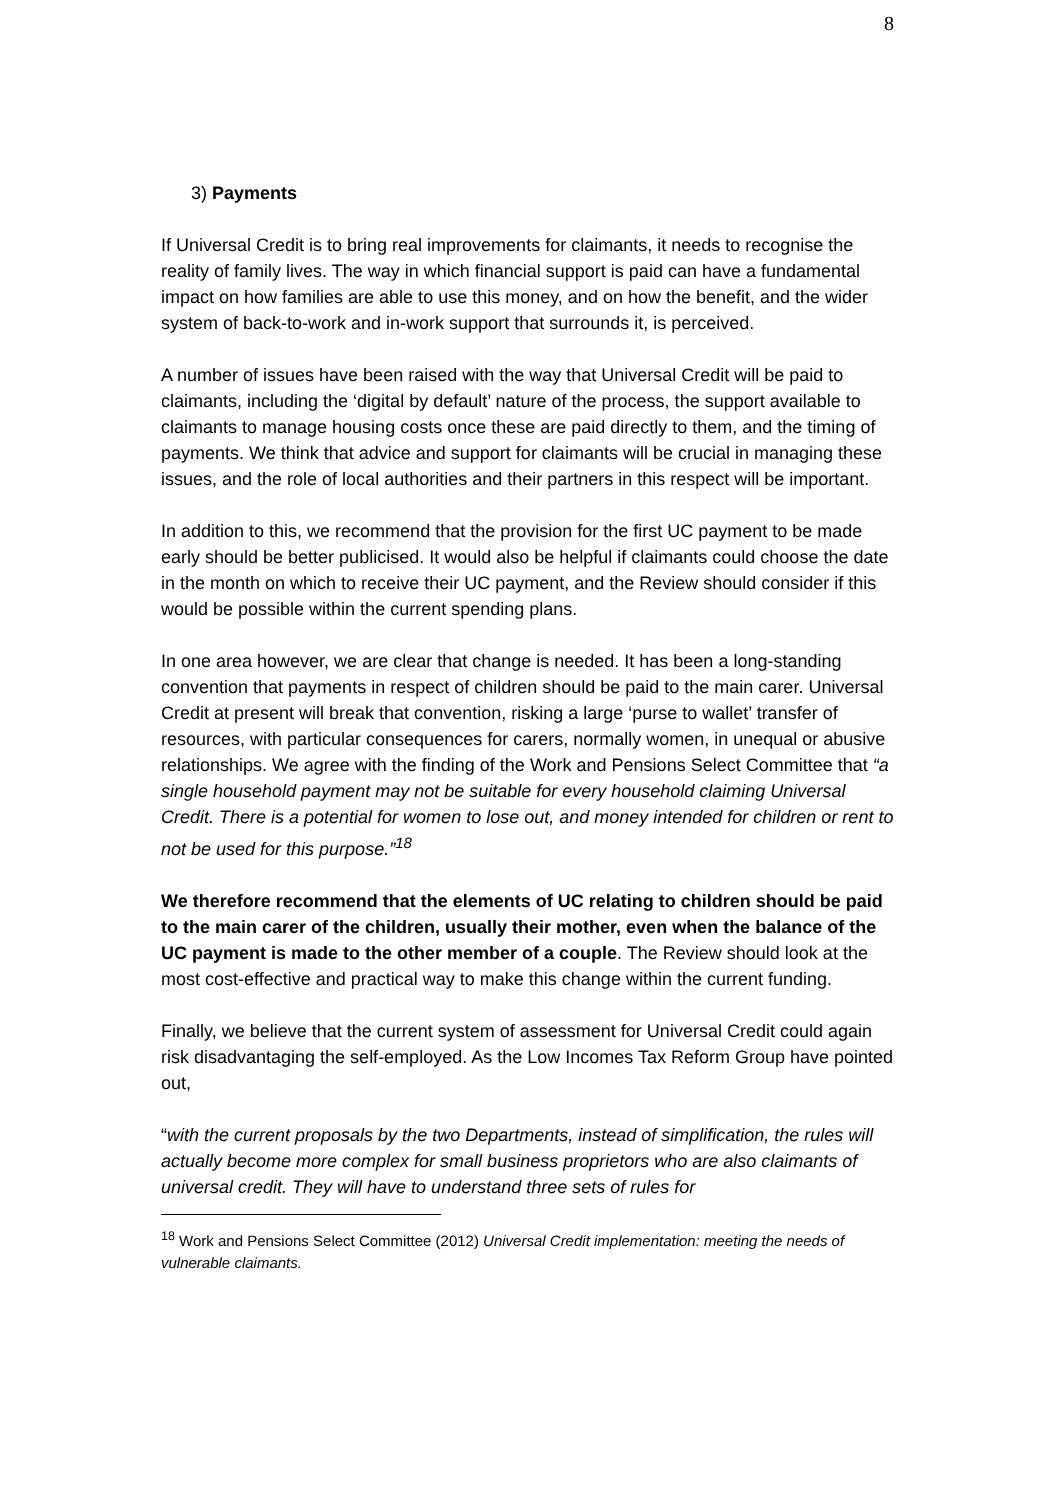8
3) Payments
If Universal Credit is to bring real improvements for claimants, it needs to recognise the reality of family lives. The way in which financial support is paid can have a fundamental impact on how families are able to use this money, and on how the benefit, and the wider system of back-to-work and in-work support that surrounds it, is perceived.
A number of issues have been raised with the way that Universal Credit will be paid to claimants, including the ‘digital by default’ nature of the process, the support available to claimants to manage housing costs once these are paid directly to them, and the timing of payments. We think that advice and support for claimants will be crucial in managing these issues, and the role of local authorities and their partners in this respect will be important.
In addition to this, we recommend that the provision for the first UC payment to be made early should be better publicised. It would also be helpful if claimants could choose the date in the month on which to receive their UC payment, and the Review should consider if this would be possible within the current spending plans.
In one area however, we are clear that change is needed. It has been a long-standing convention that payments in respect of children should be paid to the main carer. Universal Credit at present will break that convention, risking a large ‘purse to wallet’ transfer of resources, with particular consequences for carers, normally women, in unequal or abusive relationships. We agree with the finding of the Work and Pensions Select Committee that “a single household payment may not be suitable for every household claiming Universal Credit. There is a potential for women to lose out, and money intended for children or rent to not be used for this purpose.”<sup>18</sup>
We therefore recommend that the elements of UC relating to children should be paid to the main carer of the children, usually their mother, even when the balance of the UC payment is made to the other member of a couple. The Review should look at the most cost-effective and practical way to make this change within the current funding.
Finally, we believe that the current system of assessment for Universal Credit could again risk disadvantaging the self-employed. As the Low Incomes Tax Reform Group have pointed out,
“with the current proposals by the two Departments, instead of simplification, the rules will actually become more complex for small business proprietors who are also claimants of universal credit. They will have to understand three sets of rules for
<sup>18</sup> Work and Pensions Select Committee (2012) Universal Credit implementation: meeting the needs of vulnerable claimants.